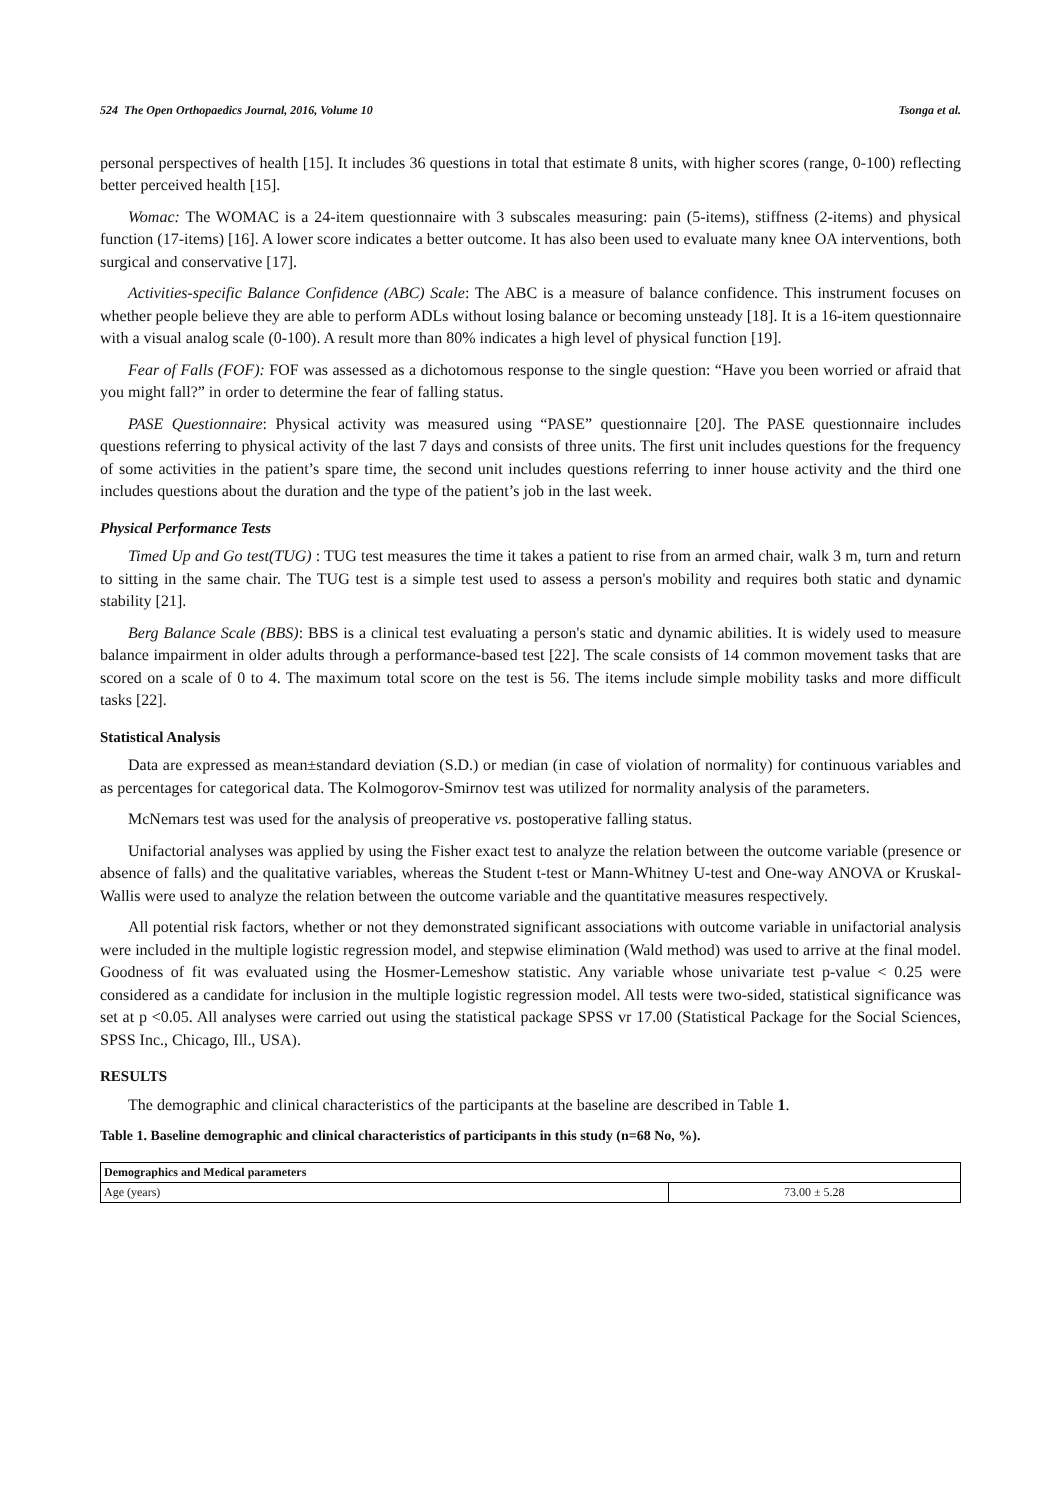524 The Open Orthopaedics Journal, 2016, Volume 10 Tsonga et al.
personal perspectives of health [15]. It includes 36 questions in total that estimate 8 units, with higher scores (range, 0-100) reflecting better perceived health [15].
Womac: The WOMAC is a 24-item questionnaire with 3 subscales measuring: pain (5-items), stiffness (2-items) and physical function (17-items) [16]. A lower score indicates a better outcome. It has also been used to evaluate many knee OA interventions, both surgical and conservative [17].
Activities-specific Balance Confidence (ABC) Scale: The ABC is a measure of balance confidence. This instrument focuses on whether people believe they are able to perform ADLs without losing balance or becoming unsteady [18]. It is a 16-item questionnaire with a visual analog scale (0-100). A result more than 80% indicates a high level of physical function [19].
Fear of Falls (FOF): FOF was assessed as a dichotomous response to the single question: “Have you been worried or afraid that you might fall?” in order to determine the fear of falling status.
PASE Questionnaire: Physical activity was measured using “PASE” questionnaire [20]. The PASE questionnaire includes questions referring to physical activity of the last 7 days and consists of three units. The first unit includes questions for the frequency of some activities in the patient’s spare time, the second unit includes questions referring to inner house activity and the third one includes questions about the duration and the type of the patient’s job in the last week.
Physical Performance Tests
Timed Up and Go test(TUG) : TUG test measures the time it takes a patient to rise from an armed chair, walk 3 m, turn and return to sitting in the same chair. The TUG test is a simple test used to assess a person's mobility and requires both static and dynamic stability [21].
Berg Balance Scale (BBS): BBS is a clinical test evaluating a person's static and dynamic abilities. It is widely used to measure balance impairment in older adults through a performance-based test [22]. The scale consists of 14 common movement tasks that are scored on a scale of 0 to 4. The maximum total score on the test is 56. The items include simple mobility tasks and more difficult tasks [22].
Statistical Analysis
Data are expressed as mean±standard deviation (S.D.) or median (in case of violation of normality) for continuous variables and as percentages for categorical data. The Kolmogorov-Smirnov test was utilized for normality analysis of the parameters.
McNemars test was used for the analysis of preoperative vs. postoperative falling status.
Unifactorial analyses was applied by using the Fisher exact test to analyze the relation between the outcome variable (presence or absence of falls) and the qualitative variables, whereas the Student t-test or Mann-Whitney U-test and One-way ANOVA or Kruskal-Wallis were used to analyze the relation between the outcome variable and the quantitative measures respectively.
All potential risk factors, whether or not they demonstrated significant associations with outcome variable in unifactorial analysis were included in the multiple logistic regression model, and stepwise elimination (Wald method) was used to arrive at the final model. Goodness of fit was evaluated using the Hosmer-Lemeshow statistic. Any variable whose univariate test p-value < 0.25 were considered as a candidate for inclusion in the multiple logistic regression model. All tests were two-sided, statistical significance was set at p <0.05. All analyses were carried out using the statistical package SPSS vr 17.00 (Statistical Package for the Social Sciences, SPSS Inc., Chicago, Ill., USA).
RESULTS
The demographic and clinical characteristics of the participants at the baseline are described in Table 1.
Table 1. Baseline demographic and clinical characteristics of participants in this study (n=68 No, %).
| Demographics and Medical parameters | |
| --- | --- |
| Age (years) | 73.00 ± 5.28 |